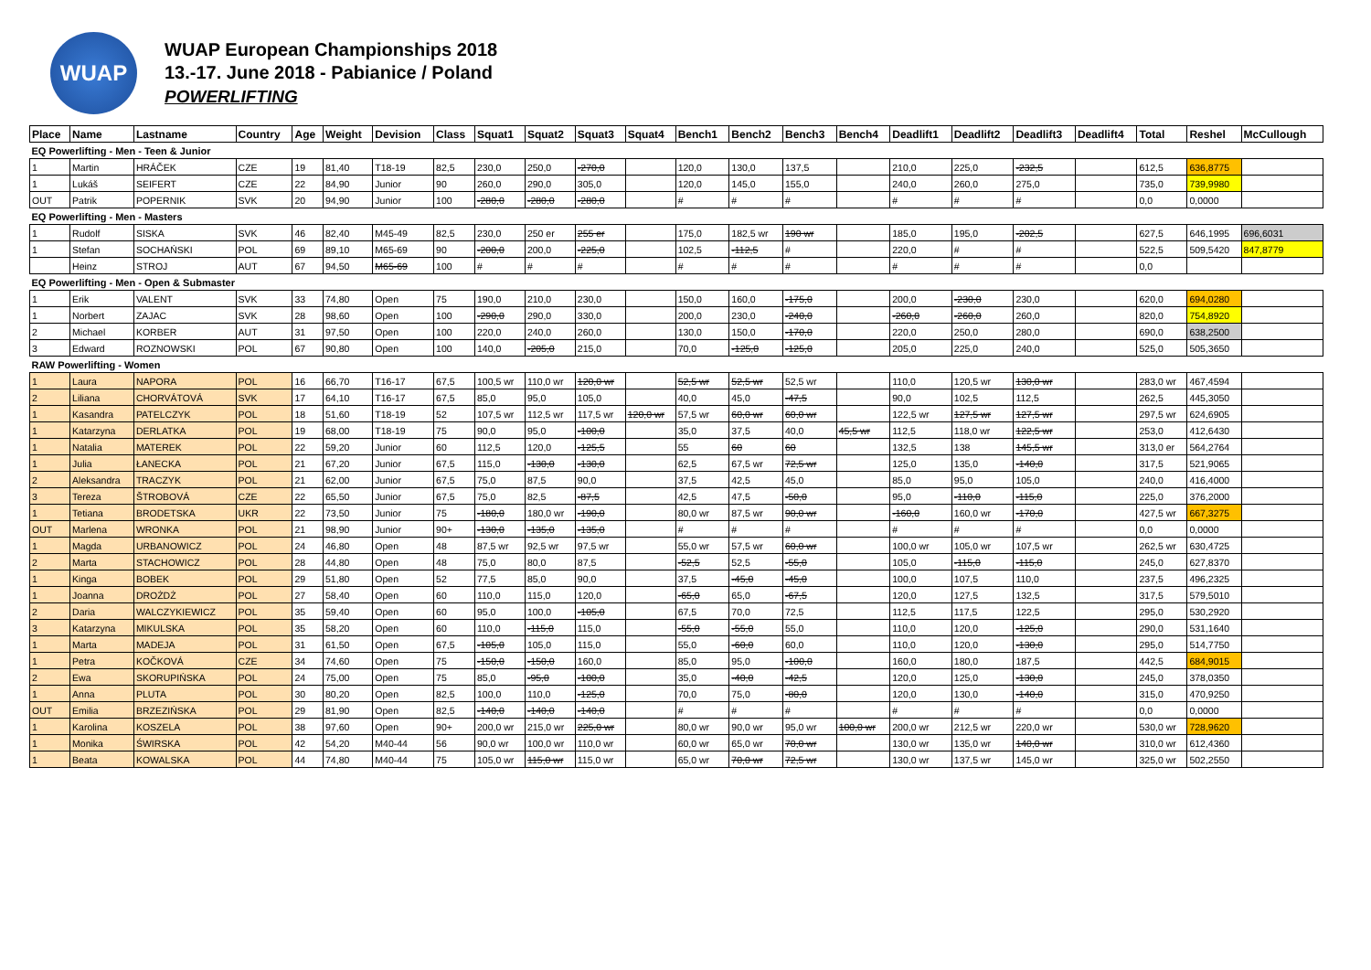WUAP
WUAP European Championships 2018
13.-17. June 2018 - Pabianice / Poland
POWERLIFTING
| Place | Name | Lastname | Country | Age | Weight | Devision | Class | Squat1 | Squat2 | Squat3 | Squat4 | Bench1 | Bench2 | Bench3 | Bench4 | Deadlift1 | Deadlift2 | Deadlift3 | Deadlift4 | Total | Reshel | McCullough |
| --- | --- | --- | --- | --- | --- | --- | --- | --- | --- | --- | --- | --- | --- | --- | --- | --- | --- | --- | --- | --- | --- | --- |
| EQ Powerlifting - Men - Teen & Junior | | | | | | | | | | | | | | | | | | | | | | |
| 1 | Martin | HRÁČEK | CZE | 19 | 81,40 | T18-19 | 82,5 | 230,0 | 250,0 | -270,0 | | 120,0 | 130,0 | 137,5 | | 210,0 | 225,0 | -232,5 | | 612,5 | 636,8775 | |
| 1 | Lukáš | SEIFERT | CZE | 22 | 84,90 | Junior | 90 | 260,0 | 290,0 | 305,0 | | 120,0 | 145,0 | 155,0 | | 240,0 | 260,0 | 275,0 | | 735,0 | 739,9980 | |
| OUT | Patrik | POPERNIK | SVK | 20 | 94,90 | Junior | 100 | -280,0 | -280,0 | -280,0 | | # | # | # | | # | # | # | | 0,0 | 0,0000 | |
| EQ Powerlifting - Men - Masters | | | | | | | | | | | | | | | | | | | | | | |
| 1 | Rudolf | SISKA | SVK | 46 | 82,40 | M45-49 | 82,5 | 230,0 | 250 er | 255 er | | 175,0 | 182,5 wr | 190 wr | | 185,0 | 195,0 | -202,5 | | 627,5 | 646,1995 | 696,6031 |
| 1 | Stefan | SOCHAŃSKI | POL | 69 | 89,10 | M65-69 | 90 | -200,0 | 200,0 | -225,0 | | 102,5 | -112,5 | # | | 220,0 | # | # | | 522,5 | 509,5420 | 847,8779 |
| | Heinz | STROJ | AUT | 67 | 94,50 | M65-69 | 100 | # | # | # | | # | # | # | | # | # | # | | 0,0 | | |
| EQ Powerlifting - Men - Open & Submaster | | | | | | | | | | | | | | | | | | | | | | |
| 1 | Erik | VALENT | SVK | 33 | 74,80 | Open | 75 | 190,0 | 210,0 | 230,0 | | 150,0 | 160,0 | -175,0 | | 200,0 | -230,0 | 230,0 | | 620,0 | 694,0280 | |
| 1 | Norbert | ZAJAC | SVK | 28 | 98,60 | Open | 100 | -290,0 | 290,0 | 330,0 | | 200,0 | 230,0 | -240,0 | | -260,0 | -260,0 | 260,0 | | 820,0 | 754,8920 | |
| 2 | Michael | KORBER | AUT | 31 | 97,50 | Open | 100 | 220,0 | 240,0 | 260,0 | | 130,0 | 150,0 | -170,0 | | 220,0 | 250,0 | 280,0 | | 690,0 | 638,2500 | |
| 3 | Edward | ROZNOWSKI | POL | 67 | 90,80 | Open | 100 | 140,0 | -205,0 | 215,0 | | 70,0 | -125,0 | -125,0 | | 205,0 | 225,0 | 240,0 | | 525,0 | 505,3650 | |
| RAW Powerlifting - Women | | | | | | | | | | | | | | | | | | | | | | |
| 1 | Laura | NAPORA | POL | 16 | 66,70 | T16-17 | 67,5 | 100,5 wr | 110,0 wr | 120,0 wr | | 52,5 wr | 52,5 wr | 52,5 wr | | 110,0 | 120,5 wr | 130,0 wr | | 283,0 wr | 467,4594 | |
| 2 | Liliana | CHORVÁTOVÁ | SVK | 17 | 64,10 | T16-17 | 67,5 | 85,0 | 95,0 | 105,0 | | 40,0 | 45,0 | -47,5 | | 90,0 | 102,5 | 112,5 | | 262,5 | 445,3050 | |
| 1 | Kasandra | PATELCZYK | POL | 18 | 51,60 | T18-19 | 52 | 107,5 wr | 112,5 wr | 117,5 wr | 120,0 wr | 57,5 wr | 60,0 wr | 60,0 wr | | 122,5 wr | 127,5 wr | 127,5 wr | | 297,5 wr | 624,6905 | |
| 1 | Katarzyna | DERLATKA | POL | 19 | 68,00 | T18-19 | 75 | 90,0 | 95,0 | -100,0 | | 35,0 | 37,5 | 40,0 | 45,5 wr | 112,5 | 118,0 wr | 122,5 wr | | 253,0 | 412,6430 | |
| 1 | Natalia | MATEREK | POL | 22 | 59,20 | Junior | 60 | 112,5 | 120,0 | -125,5 | | 55 | 60 | 60 | | 132,5 | 138 | 145,5 wr | | 313,0 er | 564,2764 | |
| 1 | Julia | ŁANECKA | POL | 21 | 67,20 | Junior | 67,5 | 115,0 | -130,0 | -130,0 | | 62,5 | 67,5 wr | 72,5 wr | | 125,0 | 135,0 | -140,0 | | 317,5 | 521,9065 | |
| 2 | Aleksandra | TRACZYK | POL | 21 | 62,00 | Junior | 67,5 | 75,0 | 87,5 | 90,0 | | 37,5 | 42,5 | 45,0 | | 85,0 | 95,0 | 105,0 | | 240,0 | 416,4000 | |
| 3 | Tereza | ŠTROBOVÁ | CZE | 22 | 65,50 | Junior | 67,5 | 75,0 | 82,5 | -87,5 | | 42,5 | 47,5 | -50,0 | | 95,0 | -110,0 | -115,0 | | 225,0 | 376,2000 | |
| 1 | Tetiana | BRODETSKA | UKR | 22 | 73,50 | Junior | 75 | -180,0 | 180,0 wr | -190,0 | | 80,0 wr | 87,5 wr | 90,0 wr | | -160,0 | 160,0 wr | -170,0 | | 427,5 wr | 667,3275 | |
| OUT | Marlena | WRONKA | POL | 21 | 98,90 | Junior | 90+ | -130,0 | -135,0 | -135,0 | | # | # | # | | # | # | # | | 0,0 | 0,0000 | |
| 1 | Magda | URBANOWICZ | POL | 24 | 46,80 | Open | 48 | 87,5 wr | 92,5 wr | 97,5 wr | | 55,0 wr | 57,5 wr | 60,0 wr | | 100,0 wr | 105,0 wr | 107,5 wr | | 262,5 wr | 630,4725 | |
| 2 | Marta | STACHOWICZ | POL | 28 | 44,80 | Open | 48 | 75,0 | 80,0 | 87,5 | | -52,5 | 52,5 | -55,0 | | 105,0 | -115,0 | -115,0 | | 245,0 | 627,8370 | |
| 1 | Kinga | BOBEK | POL | 29 | 51,80 | Open | 52 | 77,5 | 85,0 | 90,0 | | 37,5 | -45,0 | -45,0 | | 100,0 | 107,5 | 110,0 | | 237,5 | 496,2325 | |
| 1 | Joanna | DROŻDŻ | POL | 27 | 58,40 | Open | 60 | 110,0 | 115,0 | 120,0 | | -65,0 | 65,0 | -67,5 | | 120,0 | 127,5 | 132,5 | | 317,5 | 579,5010 | |
| 2 | Daria | WALCZYKIEWICZ | POL | 35 | 59,40 | Open | 60 | 95,0 | 100,0 | -105,0 | | 67,5 | 70,0 | 72,5 | | 112,5 | 117,5 | 122,5 | | 295,0 | 530,2920 | |
| 3 | Katarzyna | MIKULSKA | POL | 35 | 58,20 | Open | 60 | 110,0 | -115,0 | 115,0 | | -55,0 | -55,0 | 55,0 | | 110,0 | 120,0 | -125,0 | | 290,0 | 531,1640 | |
| 1 | Marta | MADEJA | POL | 31 | 61,50 | Open | 67,5 | -105,0 | 105,0 | 115,0 | | 55,0 | -60,0 | 60,0 | | 110,0 | 120,0 | -130,0 | | 295,0 | 514,7750 | |
| 1 | Petra | KOČKOVÁ | CZE | 34 | 74,60 | Open | 75 | -150,0 | -150,0 | 160,0 | | 85,0 | 95,0 | -100,0 | | 160,0 | 180,0 | 187,5 | | 442,5 | 684,9015 | |
| 2 | Ewa | SKORUPIŃSKA | POL | 24 | 75,00 | Open | 75 | 85,0 | -95,0 | -100,0 | | 35,0 | -40,0 | -42,5 | | 120,0 | 125,0 | -130,0 | | 245,0 | 378,0350 | |
| 1 | Anna | PLUTA | POL | 30 | 80,20 | Open | 82,5 | 100,0 | 110,0 | -125,0 | | 70,0 | 75,0 | -80,0 | | 120,0 | 130,0 | -140,0 | | 315,0 | 470,9250 | |
| OUT | Emilia | BRZEZIŃSKA | POL | 29 | 81,90 | Open | 82,5 | -140,0 | -140,0 | -140,0 | | # | # | # | | # | # | # | | 0,0 | 0,0000 | |
| 1 | Karolina | KOSZELA | POL | 38 | 97,60 | Open | 90+ | 200,0 wr | 215,0 wr | 225,0 wr | | 80,0 wr | 90,0 wr | 95,0 wr | 100,0 wr | 200,0 wr | 212,5 wr | 220,0 wr | | 530,0 wr | 728,9620 | |
| 1 | Monika | ŚWIRSKA | POL | 42 | 54,20 | M40-44 | 56 | 90,0 wr | 100,0 wr | 110,0 wr | | 60,0 wr | 65,0 wr | 70,0 wr | | 130,0 wr | 135,0 wr | 140,0 wr | | 310,0 wr | 612,4360 | |
| 1 | Beata | KOWALSKA | POL | 44 | 74,80 | M40-44 | 75 | 105,0 wr | 115,0 wr | 115,0 wr | | 65,0 wr | 70,0 wr | 72,5 wr | | 130,0 wr | 137,5 wr | 145,0 wr | | 325,0 wr | 502,2550 | |